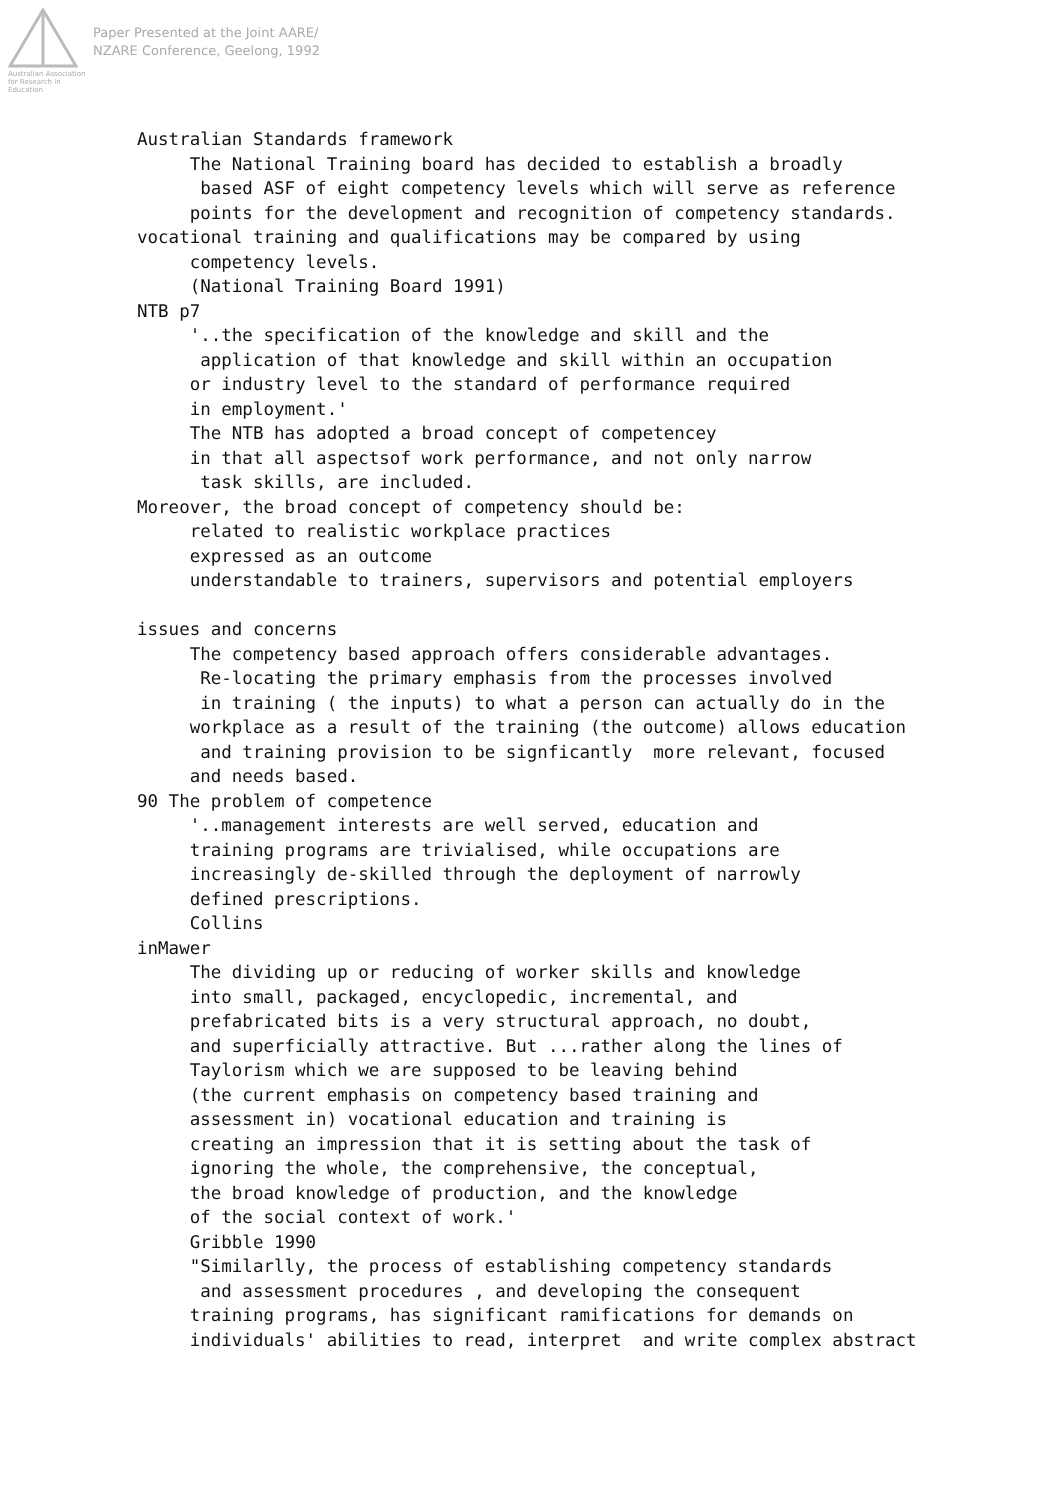Australian Association
for Research in Education
Paper Presented at the Joint AARE/
NZARE Conference, Geelong, 1992
Australian Standards framework The National Training board has decided to establish a broadly based ASF of eight competency levels which will serve as reference points for the development and recognition of competency standards. vocational training and qualifications may be compared by using competency levels. (National Training Board 1991) NTB p7 '..the specification of the knowledge and skill and the application of that knowledge and skill within an occupation or industry level to the standard of performance required in employment.' The NTB has adopted a broad concept of competencey in that all aspectsof work performance, and not only narrow task skills, are included. Moreover, the broad concept of competency should be: related to realistic workplace practices expressed as an outcome understandable to trainers, supervisors and potential employers issues and concerns The competency based approach offers considerable advantages. Re-locating the primary emphasis from the processes involved in training ( the inputs) to what a person can actually do in the workplace as a result of the training (the outcome) allows education and training provision to be signficantly more relevant, focused and needs based. 90 The problem of competence '..management interests are well served, education and training programs are trivialised, while occupations are increasingly de-skilled through the deployment of narrowly defined prescriptions. Collins inMawer The dividing up or reducing of worker skills and knowledge into small, packaged, encyclopedic, incremental, and prefabricated bits is a very structural approach, no doubt, and superficially attractive. But ...rather along the lines of Taylorism which we are supposed to be leaving behind (the current emphasis on competency based training and assessment in) vocational education and training is creating an impression that it is setting about the task of ignoring the whole, the comprehensive, the conceptual, the broad knowledge of production, and the knowledge of the social context of work.' Gribble 1990 "Similarlly, the process of establishing competency standards and assessment procedures , and developing the consequent training programs, has significant ramifications for demands on individuals' abilities to read, interpret and write complex abstract